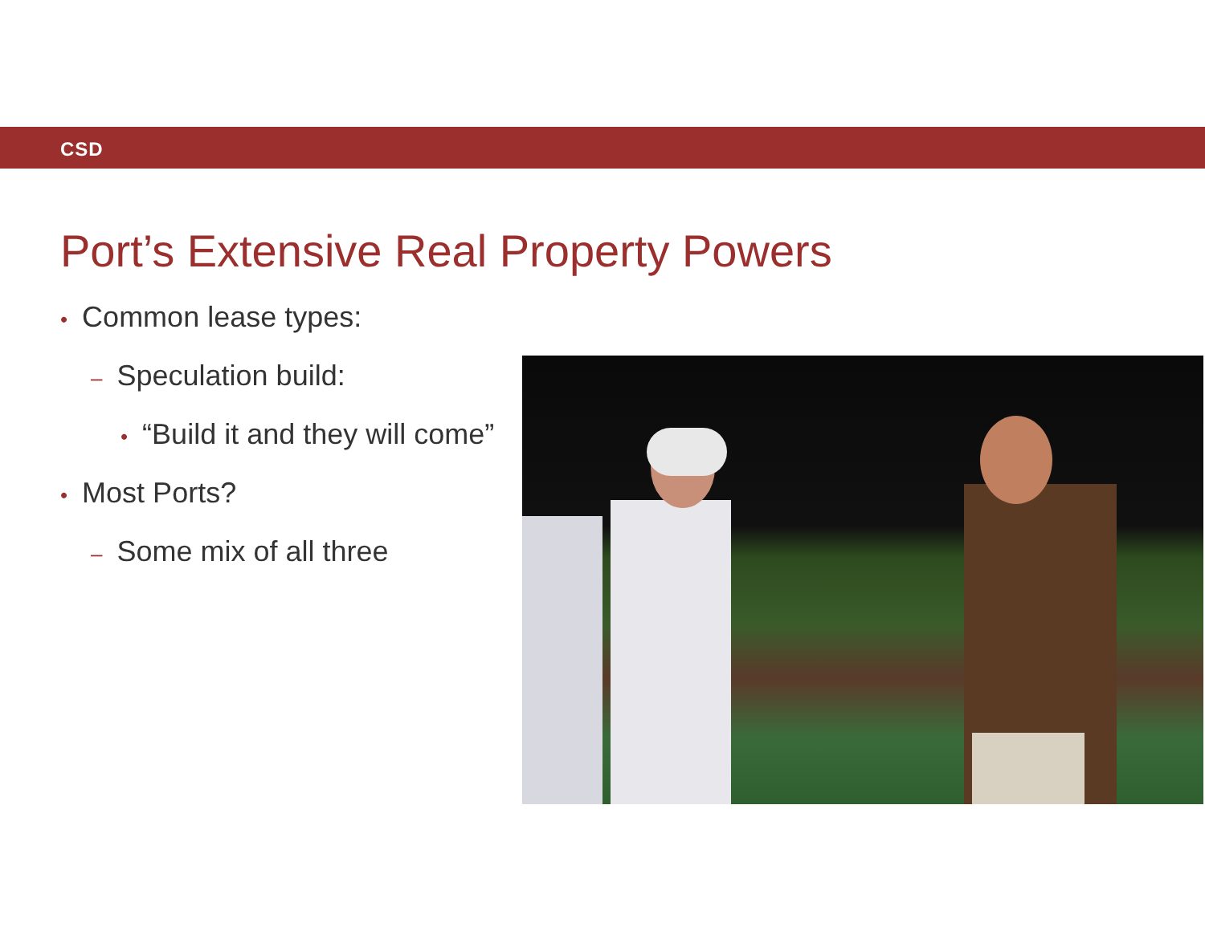CSD
Port’s Extensive Real Property Powers
• Common lease types:
– Speculation build:
• “Build it and they will come”
• Most Ports?
– Some mix of all three